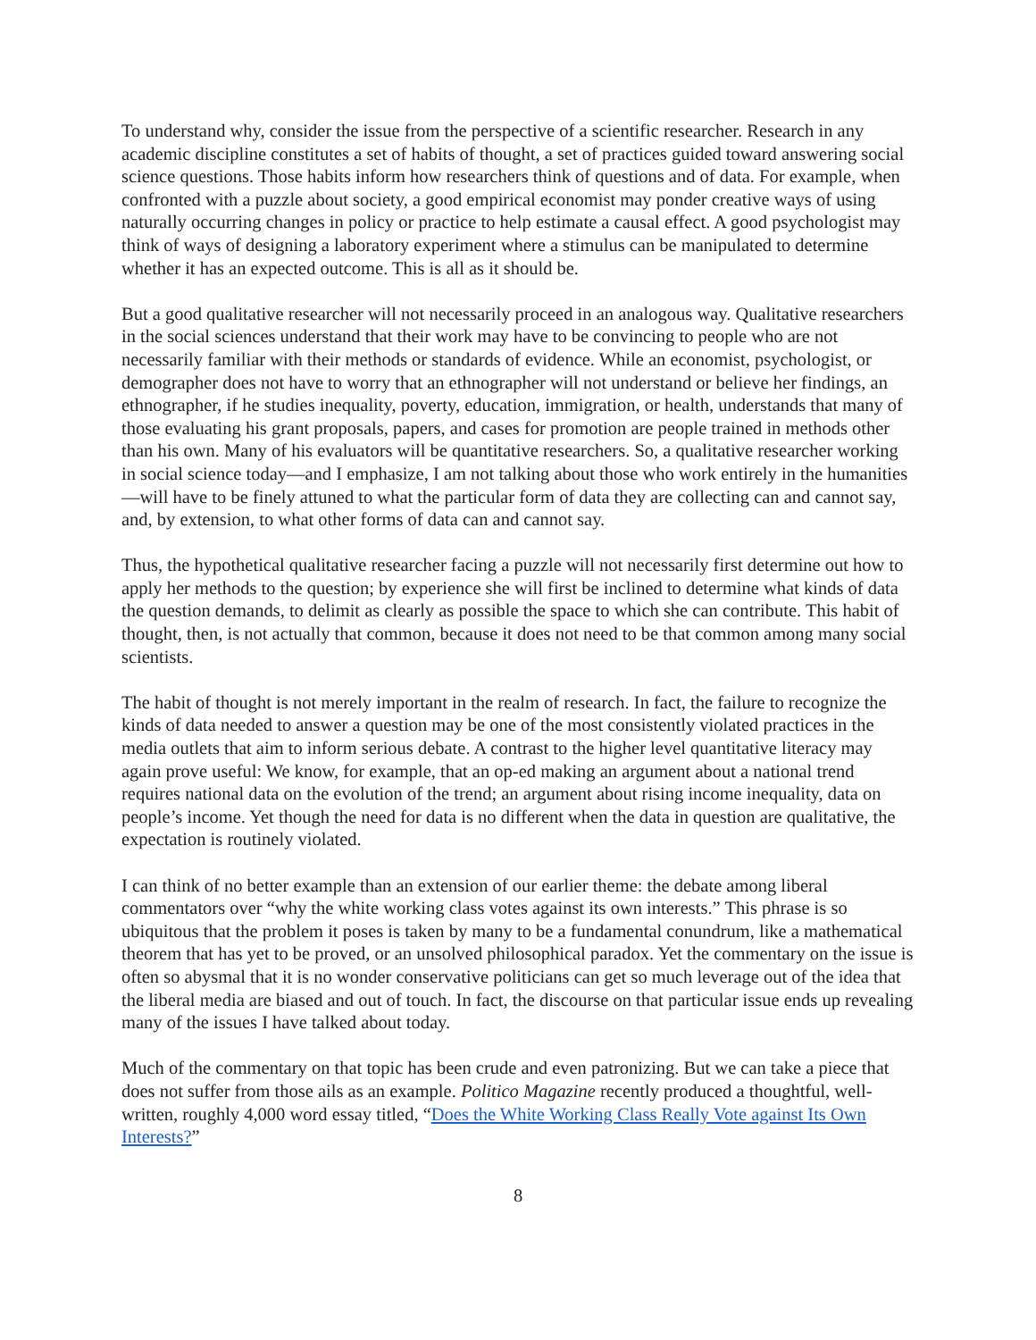To understand why, consider the issue from the perspective of a scientific researcher. Research in any academic discipline constitutes a set of habits of thought, a set of practices guided toward answering social science questions. Those habits inform how researchers think of questions and of data. For example, when confronted with a puzzle about society, a good empirical economist may ponder creative ways of using naturally occurring changes in policy or practice to help estimate a causal effect. A good psychologist may think of ways of designing a laboratory experiment where a stimulus can be manipulated to determine whether it has an expected outcome. This is all as it should be.
But a good qualitative researcher will not necessarily proceed in an analogous way. Qualitative researchers in the social sciences understand that their work may have to be convincing to people who are not necessarily familiar with their methods or standards of evidence. While an economist, psychologist, or demographer does not have to worry that an ethnographer will not understand or believe her findings, an ethnographer, if he studies inequality, poverty, education, immigration, or health, understands that many of those evaluating his grant proposals, papers, and cases for promotion are people trained in methods other than his own. Many of his evaluators will be quantitative researchers. So, a qualitative researcher working in social science today—and I emphasize, I am not talking about those who work entirely in the humanities—will have to be finely attuned to what the particular form of data they are collecting can and cannot say, and, by extension, to what other forms of data can and cannot say.
Thus, the hypothetical qualitative researcher facing a puzzle will not necessarily first determine out how to apply her methods to the question; by experience she will first be inclined to determine what kinds of data the question demands, to delimit as clearly as possible the space to which she can contribute. This habit of thought, then, is not actually that common, because it does not need to be that common among many social scientists.
The habit of thought is not merely important in the realm of research. In fact, the failure to recognize the kinds of data needed to answer a question may be one of the most consistently violated practices in the media outlets that aim to inform serious debate. A contrast to the higher level quantitative literacy may again prove useful: We know, for example, that an op-ed making an argument about a national trend requires national data on the evolution of the trend; an argument about rising income inequality, data on people’s income. Yet though the need for data is no different when the data in question are qualitative, the expectation is routinely violated.
I can think of no better example than an extension of our earlier theme: the debate among liberal commentators over “why the white working class votes against its own interests.” This phrase is so ubiquitous that the problem it poses is taken by many to be a fundamental conundrum, like a mathematical theorem that has yet to be proved, or an unsolved philosophical paradox. Yet the commentary on the issue is often so abysmal that it is no wonder conservative politicians can get so much leverage out of the idea that the liberal media are biased and out of touch. In fact, the discourse on that particular issue ends up revealing many of the issues I have talked about today.
Much of the commentary on that topic has been crude and even patronizing. But we can take a piece that does not suffer from those ails as an example. Politico Magazine recently produced a thoughtful, well-written, roughly 4,000 word essay titled, “Does the White Working Class Really Vote against Its Own Interests?”
8